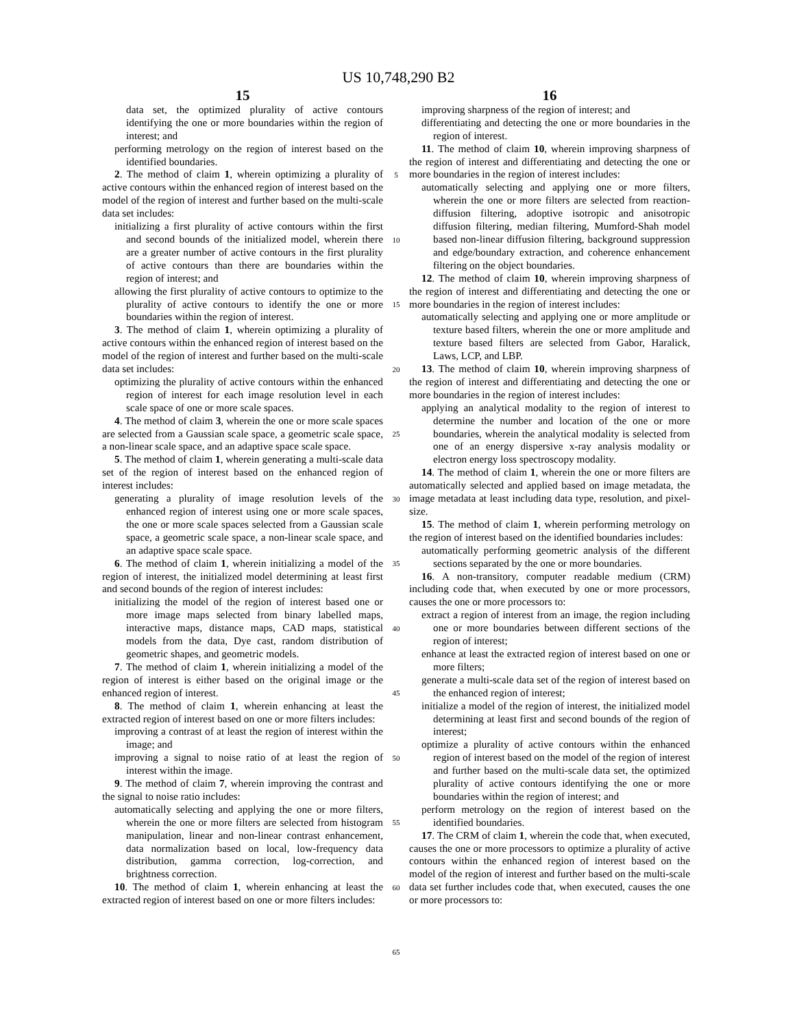US 10,748,290 B2
15
data set, the optimized plurality of active contours identifying the one or more boundaries within the region of interest; and
performing metrology on the region of interest based on the identified boundaries.
2. The method of claim 1, wherein optimizing a plurality of active contours within the enhanced region of interest based on the model of the region of interest and further based on the multi-scale data set includes:
initializing a first plurality of active contours within the first and second bounds of the initialized model, wherein there are a greater number of active contours in the first plurality of active contours than there are boundaries within the region of interest; and
allowing the first plurality of active contours to optimize to the plurality of active contours to identify the one or more boundaries within the region of interest.
3. The method of claim 1, wherein optimizing a plurality of active contours within the enhanced region of interest based on the model of the region of interest and further based on the multi-scale data set includes:
optimizing the plurality of active contours within the enhanced region of interest for each image resolution level in each scale space of one or more scale spaces.
4. The method of claim 3, wherein the one or more scale spaces are selected from a Gaussian scale space, a geometric scale space, a non-linear scale space, and an adaptive space scale space.
5. The method of claim 1, wherein generating a multi-scale data set of the region of interest based on the enhanced region of interest includes:
generating a plurality of image resolution levels of the enhanced region of interest using one or more scale spaces, the one or more scale spaces selected from a Gaussian scale space, a geometric scale space, a non-linear scale space, and an adaptive space scale space.
6. The method of claim 1, wherein initializing a model of the region of interest, the initialized model determining at least first and second bounds of the region of interest includes:
initializing the model of the region of interest based one or more image maps selected from binary labelled maps, interactive maps, distance maps, CAD maps, statistical models from the data, Dye cast, random distribution of geometric shapes, and geometric models.
7. The method of claim 1, wherein initializing a model of the region of interest is either based on the original image or the enhanced region of interest.
8. The method of claim 1, wherein enhancing at least the extracted region of interest based on one or more filters includes:
improving a contrast of at least the region of interest within the image; and
improving a signal to noise ratio of at least the region of interest within the image.
9. The method of claim 7, wherein improving the contrast and the signal to noise ratio includes:
automatically selecting and applying the one or more filters, wherein the one or more filters are selected from histogram manipulation, linear and non-linear contrast enhancement, data normalization based on local, low-frequency data distribution, gamma correction, log-correction, and brightness correction.
10. The method of claim 1, wherein enhancing at least the extracted region of interest based on one or more filters includes:
5
10
15
20
25
30
35
40
45
50
55
60
65
16
improving sharpness of the region of interest; and
differentiating and detecting the one or more boundaries in the region of interest.
11. The method of claim 10, wherein improving sharpness of the region of interest and differentiating and detecting the one or more boundaries in the region of interest includes:
automatically selecting and applying one or more filters, wherein the one or more filters are selected from reaction-diffusion filtering, adoptive isotropic and anisotropic diffusion filtering, median filtering, Mumford-Shah model based non-linear diffusion filtering, background suppression and edge/boundary extraction, and coherence enhancement filtering on the object boundaries.
12. The method of claim 10, wherein improving sharpness of the region of interest and differentiating and detecting the one or more boundaries in the region of interest includes:
automatically selecting and applying one or more amplitude or texture based filters, wherein the one or more amplitude and texture based filters are selected from Gabor, Haralick, Laws, LCP, and LBP.
13. The method of claim 10, wherein improving sharpness of the region of interest and differentiating and detecting the one or more boundaries in the region of interest includes:
applying an analytical modality to the region of interest to determine the number and location of the one or more boundaries, wherein the analytical modality is selected from one of an energy dispersive x-ray analysis modality or electron energy loss spectroscopy modality.
14. The method of claim 1, wherein the one or more filters are automatically selected and applied based on image metadata, the image metadata at least including data type, resolution, and pixel-size.
15. The method of claim 1, wherein performing metrology on the region of interest based on the identified boundaries includes:
automatically performing geometric analysis of the different sections separated by the one or more boundaries.
16. A non-transitory, computer readable medium (CRM) including code that, when executed by one or more processors, causes the one or more processors to:
extract a region of interest from an image, the region including one or more boundaries between different sections of the region of interest;
enhance at least the extracted region of interest based on one or more filters;
generate a multi-scale data set of the region of interest based on the enhanced region of interest;
initialize a model of the region of interest, the initialized model determining at least first and second bounds of the region of interest;
optimize a plurality of active contours within the enhanced region of interest based on the model of the region of interest and further based on the multi-scale data set, the optimized plurality of active contours identifying the one or more boundaries within the region of interest; and
perform metrology on the region of interest based on the identified boundaries.
17. The CRM of claim 1, wherein the code that, when executed, causes the one or more processors to optimize a plurality of active contours within the enhanced region of interest based on the model of the region of interest and further based on the multi-scale data set further includes code that, when executed, causes the one or more processors to: